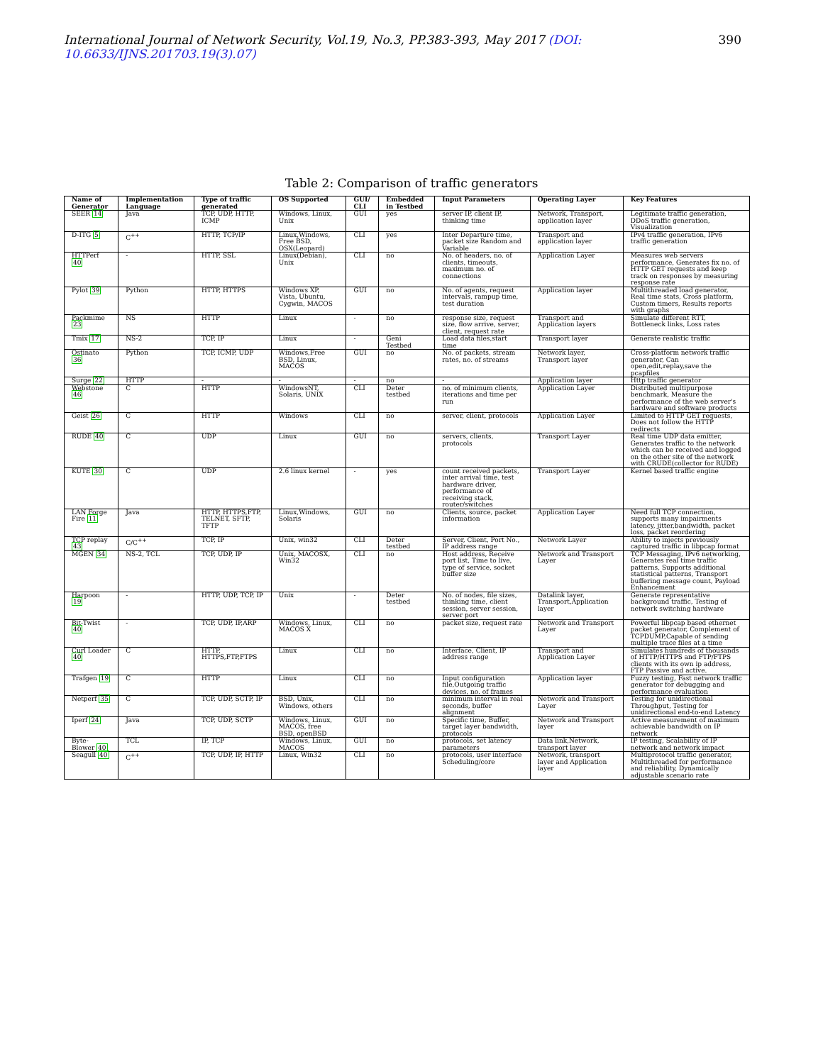International Journal of Network Security, Vol.19, No.3, PP.383-393, May 2017 (DOI: 10.6633/IJNS.201703.19(3).07)
390
Table 2: Comparison of traffic generators
| Name of Generator | Implementation Language | Type of traffic generated | OS Supported | GUI/ CLI | Embedded in Testbed | Input Parameters | Operating Layer | Key Features |
| --- | --- | --- | --- | --- | --- | --- | --- | --- |
| SEER 14 | Java | TCP, UDP, HTTP, ICMP | Windows, Linux, Unix | GUI | yes | server IP, client IP, thinking time | Network, Transport, application layer | Legitimate traffic generation, DDoS traffic generation, Visualization |
| D-ITG 5 | C<sup>++</sup> | HTTP, TCP/IP | Linux,Windows, Free BSD, OSX(Leopard) | CLI | yes | Inter Departure time, packet size Random and Variable | Transport and application layer | IPv4 traffic generation, IPv6 traffic generation |
| HTTPerf 40 | - | HTTP, SSL | Linux(Debian), Unix | CLI | no | No. of headers, no. of clients, timeouts, maximum no. of connections | Application Layer | Measures web servers performance, Generates fix no. of HTTP GET requests and keep track on responses by measuring response rate |
| Pylot 39 | Python | HTTP, HTTPS | Windows XP, Vista, Ubuntu, Cygwin, MACOS | GUI | no | No. of agents, request intervals, rampup time, test duration | Application layer | Multithreaded load generator, Real time stats, Cross platform, Custom timers, Results reports with graphs |
| Packmime 23 | NS | HTTP | Linux | - | no | response size, request size, flow arrive, server, client, request rate | Transport and Application layers | Simulate different RTT, Bottleneck links, Loss rates |
| Tmix 17 | NS-2 | TCP, IP | Linux | - | Geni Testbed | Load data files,start time | Transport layer | Generate realistic traffic |
| Ostinato 36 | Python | TCP, ICMP, UDP | Windows,Free BSD, Linux, MACOS | GUI | no | No. of packets, stream rates, no. of streams | Network layer, Transport layer | Cross-platform network traffic generator, Can open,edit,replay,save the pcapfiles |
| Surge 22 | HTTP | - | - | - | no | - | Application layer | Http traffic generator |
| Webstone 46 | C | HTTP | WindowsNT, Solaris, UNIX | CLI | Deter testbed | no. of minimum clients, iterations and time per run | Application Layer | Distributed multipurpose benchmark, Measure the performance of the web server's hardware and software products |
| Geist 26 | C | HTTP | Windows | CLI | no | server, client, protocols | Application Layer | Limited to HTTP GET requests, Does not follow the HTTP redirects |
| RUDE 40 | C | UDP | Linux | GUI | no | servers, clients, protocols | Transport Layer | Real time UDP data emitter, Generates traffic to the network which can be received and logged on the other site of the network with CRUDE(collector for RUDE) |
| KUTE 30 | C | UDP | 2.6 linux kernel | - | yes | count received packets, inter arrival time, test hardware driver, performance of receiving stack, router/switches | Transport Layer | Kernel based traffic engine |
| LAN Forge Fire 11 | Java | HTTP, HTTPS,FTP, TELNET, SFTP, TFTP | Linux,Windows, Solaris | GUI | no | Clients, source, packet information | Application Layer | Need full TCP connection, supports many impairments latency, jitter,bandwidth, packet loss, packet reordering |
| TCP replay 43 | C/C<sup>++</sup> | TCP, IP | Unix, win32 | CLI | Deter testbed | Server, Client, Port No., IP address range | Network Layer | Ability to injects previously captured traffic in libpcap format |
| MGEN 34 | NS-2, TCL | TCP, UDP, IP | Unix, MACOSX, Win32 | CLI | no | Host address, Receive port list, Time to live, type of service, socket buffer size | Network and Transport Layer | TCP Messaging, IPv6 networking, Generates real time traffic patterns, Supports additional statistical patterns, Transport buffering message count, Payload Enhancement |
| Harpoon 19 | - | HTTP, UDP, TCP, IP | Unix | - | Deter testbed | No. of nodes, file sizes, thinking time, client session, server session, server port | Datalink layer, Transport,Application layer | Generate representative background traffic, Testing of network switching hardware |
| Bit-Twist 40 | - | TCP, UDP, IP,ARP | Windows, Linux, MACOS X | CLI | no | packet size, request rate | Network and Transport Layer | Powerful libpcap based ethernet packet generator, Complement of TCPDUMP,Capable of sending multiple trace files at a time |
| Curl Loader 40 | C | HTTP, HTTPS,FTP,FTPS | Linux | CLI | no | Interface, Client, IP address range | Transport and Application Layer | Simulates hundreds of thousands of HTTP/HTTPS and FTP/FTPS clients with its own ip address, FTP Passive and active. |
| Trafgen 19 | C | HTTP | Linux | CLI | no | Input configuration file,Outgoing traffic devices, no. of frames | Application layer | Fuzzy testing, Fast network traffic generator for debugging and performance evaluation |
| Netperf 35 | C | TCP, UDP, SCTP, IP | BSD, Unix, Windows, others | CLI | no | minimum interval in real seconds, buffer alignment | Network and Transport Layer | Testing for unidirectional Throughput, Testing for unidirectional end-to-end Latency |
| Iperf 24 | Java | TCP, UDP, SCTP | Windows, Linux, MACOS, free BSD, openBSD | GUI | no | Specific time, Buffer, target layer bandwidth, protocols | Network and Transport layer | Active measurement of maximum achievable bandwidth on IP network |
| Byte-Blower 40 | TCL | IP, TCP | Windows, Linux, MACOS | GUI | no | protocols, set latency parameters | Data link,Network, transport layer | IP testing, Scalability of IP network and network impact |
| Seagull 40 | C<sup>++</sup> | TCP, UDP, IP, HTTP | Linux, Win32 | CLI | no | protocols, user interface Scheduling/core | Network, transport layer and Application layer | Multiprotocol traffic generator, Multithreaded for performance and reliability, Dynamically adjustable scenario rate |